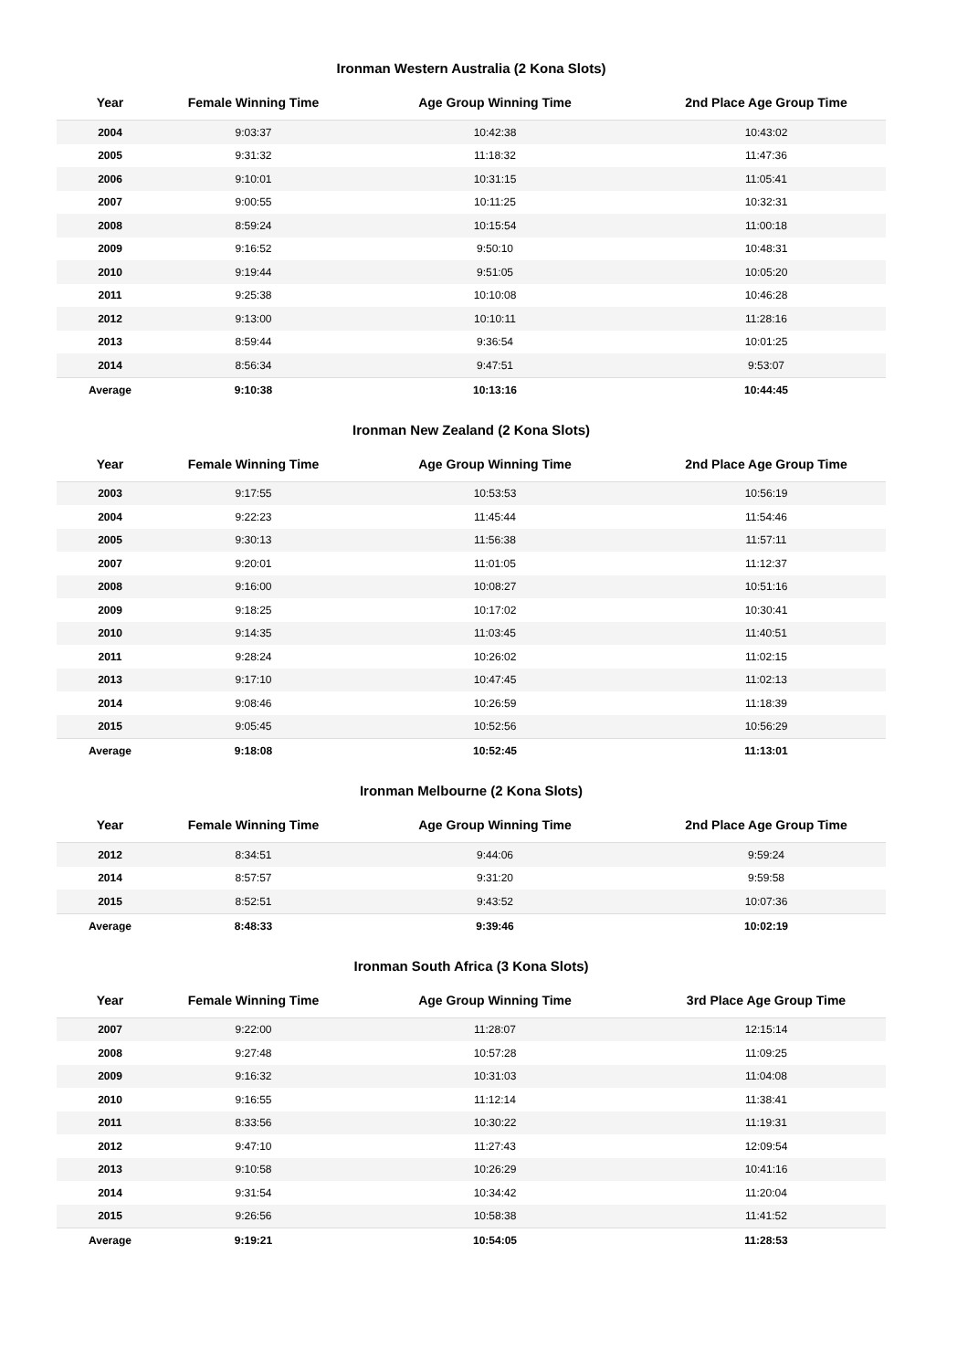Ironman Western Australia (2 Kona Slots)
| Year | Female Winning Time | Age Group Winning Time | 2nd Place Age Group Time |
| --- | --- | --- | --- |
| 2004 | 9:03:37 | 10:42:38 | 10:43:02 |
| 2005 | 9:31:32 | 11:18:32 | 11:47:36 |
| 2006 | 9:10:01 | 10:31:15 | 11:05:41 |
| 2007 | 9:00:55 | 10:11:25 | 10:32:31 |
| 2008 | 8:59:24 | 10:15:54 | 11:00:18 |
| 2009 | 9:16:52 | 9:50:10 | 10:48:31 |
| 2010 | 9:19:44 | 9:51:05 | 10:05:20 |
| 2011 | 9:25:38 | 10:10:08 | 10:46:28 |
| 2012 | 9:13:00 | 10:10:11 | 11:28:16 |
| 2013 | 8:59:44 | 9:36:54 | 10:01:25 |
| 2014 | 8:56:34 | 9:47:51 | 9:53:07 |
| Average | 9:10:38 | 10:13:16 | 10:44:45 |
Ironman New Zealand (2 Kona Slots)
| Year | Female Winning Time | Age Group Winning Time | 2nd Place Age Group Time |
| --- | --- | --- | --- |
| 2003 | 9:17:55 | 10:53:53 | 10:56:19 |
| 2004 | 9:22:23 | 11:45:44 | 11:54:46 |
| 2005 | 9:30:13 | 11:56:38 | 11:57:11 |
| 2007 | 9:20:01 | 11:01:05 | 11:12:37 |
| 2008 | 9:16:00 | 10:08:27 | 10:51:16 |
| 2009 | 9:18:25 | 10:17:02 | 10:30:41 |
| 2010 | 9:14:35 | 11:03:45 | 11:40:51 |
| 2011 | 9:28:24 | 10:26:02 | 11:02:15 |
| 2013 | 9:17:10 | 10:47:45 | 11:02:13 |
| 2014 | 9:08:46 | 10:26:59 | 11:18:39 |
| 2015 | 9:05:45 | 10:52:56 | 10:56:29 |
| Average | 9:18:08 | 10:52:45 | 11:13:01 |
Ironman Melbourne (2 Kona Slots)
| Year | Female Winning Time | Age Group Winning Time | 2nd Place Age Group Time |
| --- | --- | --- | --- |
| 2012 | 8:34:51 | 9:44:06 | 9:59:24 |
| 2014 | 8:57:57 | 9:31:20 | 9:59:58 |
| 2015 | 8:52:51 | 9:43:52 | 10:07:36 |
| Average | 8:48:33 | 9:39:46 | 10:02:19 |
Ironman South Africa (3 Kona Slots)
| Year | Female Winning Time | Age Group Winning Time | 3rd Place Age Group Time |
| --- | --- | --- | --- |
| 2007 | 9:22:00 | 11:28:07 | 12:15:14 |
| 2008 | 9:27:48 | 10:57:28 | 11:09:25 |
| 2009 | 9:16:32 | 10:31:03 | 11:04:08 |
| 2010 | 9:16:55 | 11:12:14 | 11:38:41 |
| 2011 | 8:33:56 | 10:30:22 | 11:19:31 |
| 2012 | 9:47:10 | 11:27:43 | 12:09:54 |
| 2013 | 9:10:58 | 10:26:29 | 10:41:16 |
| 2014 | 9:31:54 | 10:34:42 | 11:20:04 |
| 2015 | 9:26:56 | 10:58:38 | 11:41:52 |
| Average | 9:19:21 | 10:54:05 | 11:28:53 |